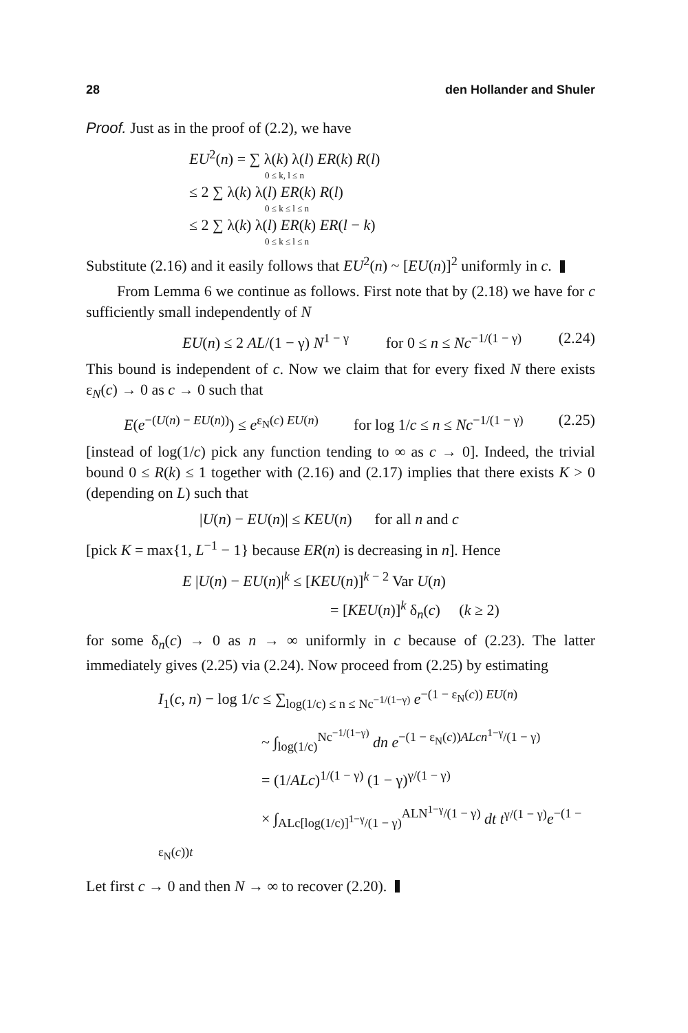28 den Hollander and Shuler
Proof. Just as in the proof of (2.2), we have
EU<sup>2</sup>(n) = ∑ λ(k) λ(l) ER(k) R(l)
0 ≤ k, l ≤ n
≤ 2 ∑ λ(k) λ(l) ER(k) R(l)
0 ≤ k ≤ l ≤ n
≤ 2 ∑ λ(k) λ(l) ER(k) ER(l − k)
0 ≤ k ≤ l ≤ n
Substitute (2.16) and it easily follows that EU<sup>2</sup>(n) ~ [EU(n)]<sup>2</sup> uniformly in c.
From Lemma 6 we continue as follows. First note that by (2.18) we have for c sufficiently small independently of N
EU(n) ≤ 2 AL/(1 − γ) N<sup>1 − γ</sup> for 0 ≤ n ≤ Nc<sup>−1/(1 − γ)</sup> (2.24)
This bound is independent of c. Now we claim that for every fixed N there exists ε<sub>N</sub>(c) → 0 as c → 0 such that
E(e<sup>−(U(n) − EU(n))</sup>) ≤ e<sup>ε<sub>N</sub>(c) EU(n)</sup> for log 1/c ≤ n ≤ Nc<sup>−1/(1 − γ)</sup> (2.25)
[instead of log(1/c) pick any function tending to ∞ as c → 0]. Indeed, the trivial bound 0 ≤ R(k) ≤ 1 together with (2.16) and (2.17) implies that there exists K > 0 (depending on L) such that
|U(n) − EU(n)| ≤ KEU(n) for all n and c
[pick K = max{1, L<sup>−1</sup> − 1} because ER(n) is decreasing in n]. Hence
E |U(n) − EU(n)|<sup>k</sup> ≤ [KEU(n)]<sup>k − 2</sup> Var U(n)
= [KEU(n)]<sup>k</sup> δ<sub>n</sub>(c) (k ≥ 2)
for some δ<sub>n</sub>(c) → 0 as n → ∞ uniformly in c because of (2.23). The latter immediately gives (2.25) via (2.24). Now proceed from (2.25) by estimating
I<sub>1</sub>(c, n) − log 1/c ≤ ∑<sub>log(1/c) ≤ n ≤ Nc<sup>−1/(1−γ)</sup></sub> e<sup>−(1 − ε<sub>N</sub>(c)) EU(n)</sup>
~ ∫<sub>log(1/c)</sub><sup>Nc<sup>−1/(1−γ)</sup></sup> dn e<sup>−(1 − ε<sub>N</sub>(c))ALcn<sup>1−γ</sup>/(1 − γ)</sup>
= (1/ALc)<sup>1/(1 − γ)</sup> (1 − γ)<sup>γ/(1 − γ)</sup>
× ∫<sub>ALc[log(1/c)]<sup>1−γ</sup>/(1 − γ)</sub><sup>ALN<sup>1−γ</sup>/(1 − γ)</sup> dt t<sup>γ/(1 − γ)</sup>e<sup>−(1 − ε<sub>N</sub>(c))t</sup>
Let first c → 0 and then N → ∞ to recover (2.20).